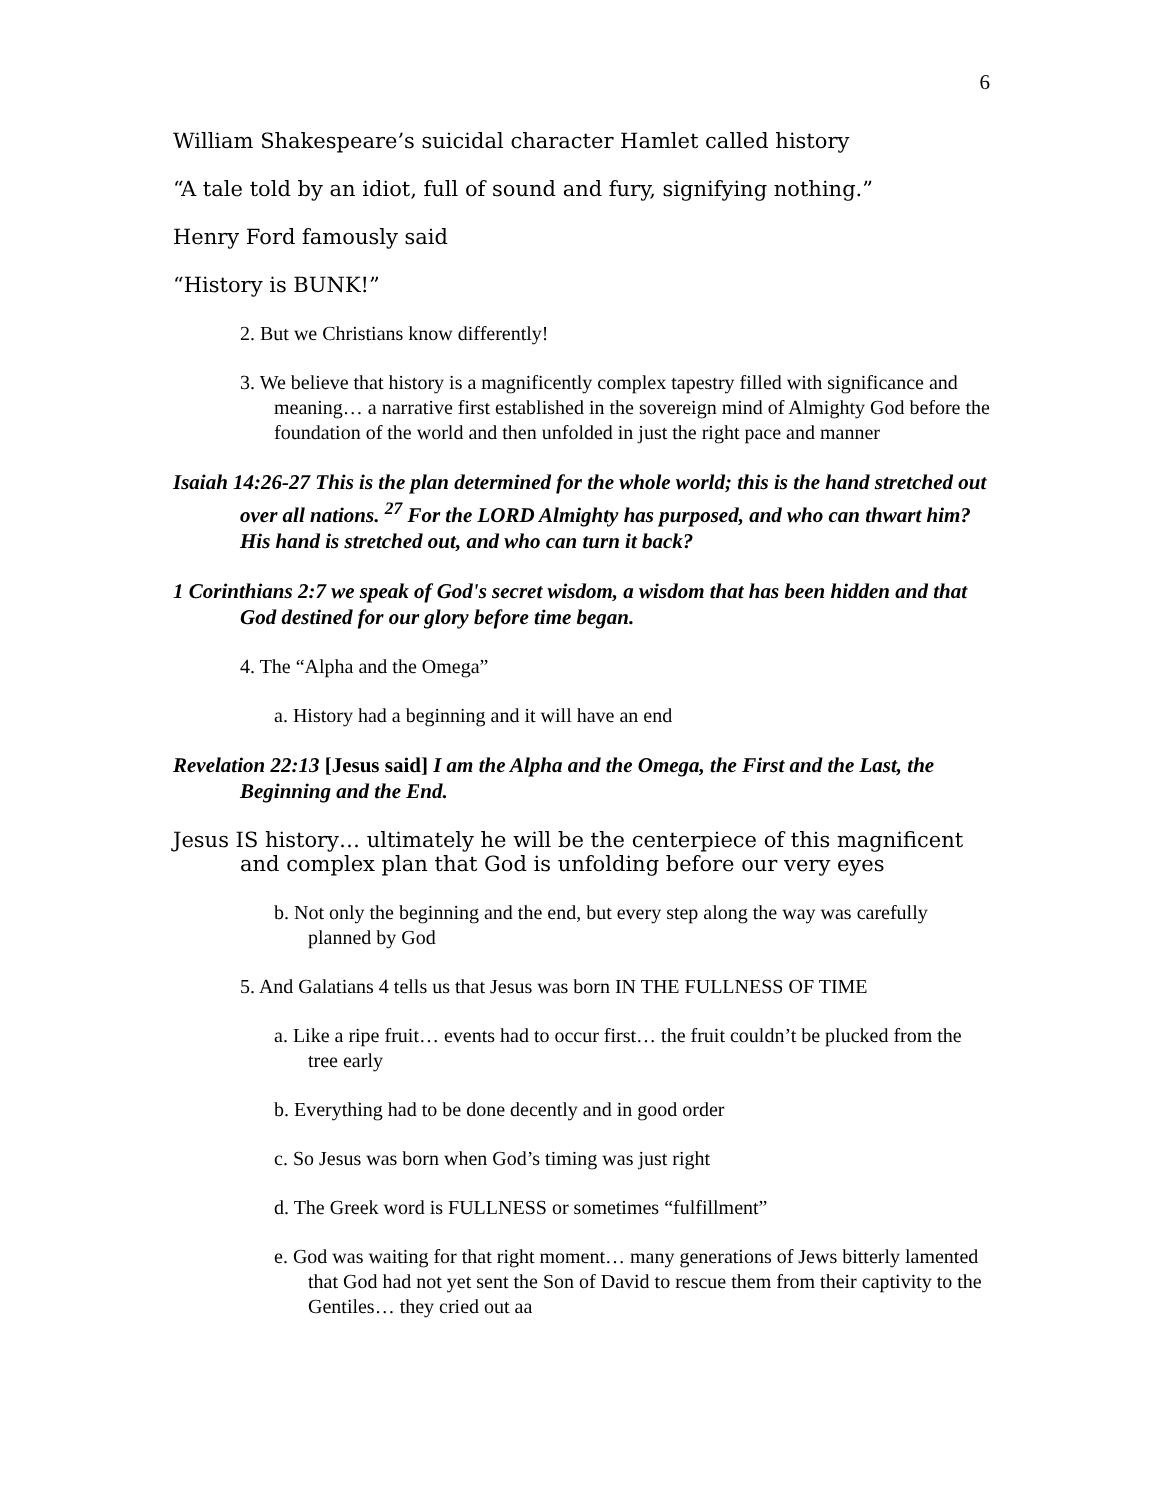6
William Shakespeare’s suicidal character Hamlet called history
“A tale told by an idiot, full of sound and fury, signifying nothing.”
Henry Ford famously said
“History is BUNK!”
2. But we Christians know differently!
3. We believe that history is a magnificently complex tapestry filled with significance and meaning… a narrative first established in the sovereign mind of Almighty God before the foundation of the world and then unfolded in just the right pace and manner
Isaiah 14:26-27 This is the plan determined for the whole world; this is the hand stretched out over all nations. <sup>27</sup> For the LORD Almighty has purposed, and who can thwart him? His hand is stretched out, and who can turn it back?
1 Corinthians 2:7 we speak of God's secret wisdom, a wisdom that has been hidden and that God destined for our glory before time began.
4. The “Alpha and the Omega”
a. History had a beginning and it will have an end
Revelation 22:13 [Jesus said] I am the Alpha and the Omega, the First and the Last, the Beginning and the End.
Jesus IS history… ultimately he will be the centerpiece of this magnificent and complex plan that God is unfolding before our very eyes
b. Not only the beginning and the end, but every step along the way was carefully planned by God
5. And Galatians 4 tells us that Jesus was born IN THE FULLNESS OF TIME
a. Like a ripe fruit… events had to occur first… the fruit couldn’t be plucked from the tree early
b. Everything had to be done decently and in good order
c. So Jesus was born when God’s timing was just right
d. The Greek word is FULLNESS or sometimes “fulfillment”
e. God was waiting for that right moment… many generations of Jews bitterly lamented that God had not yet sent the Son of David to rescue them from their captivity to the Gentiles… they cried out aa